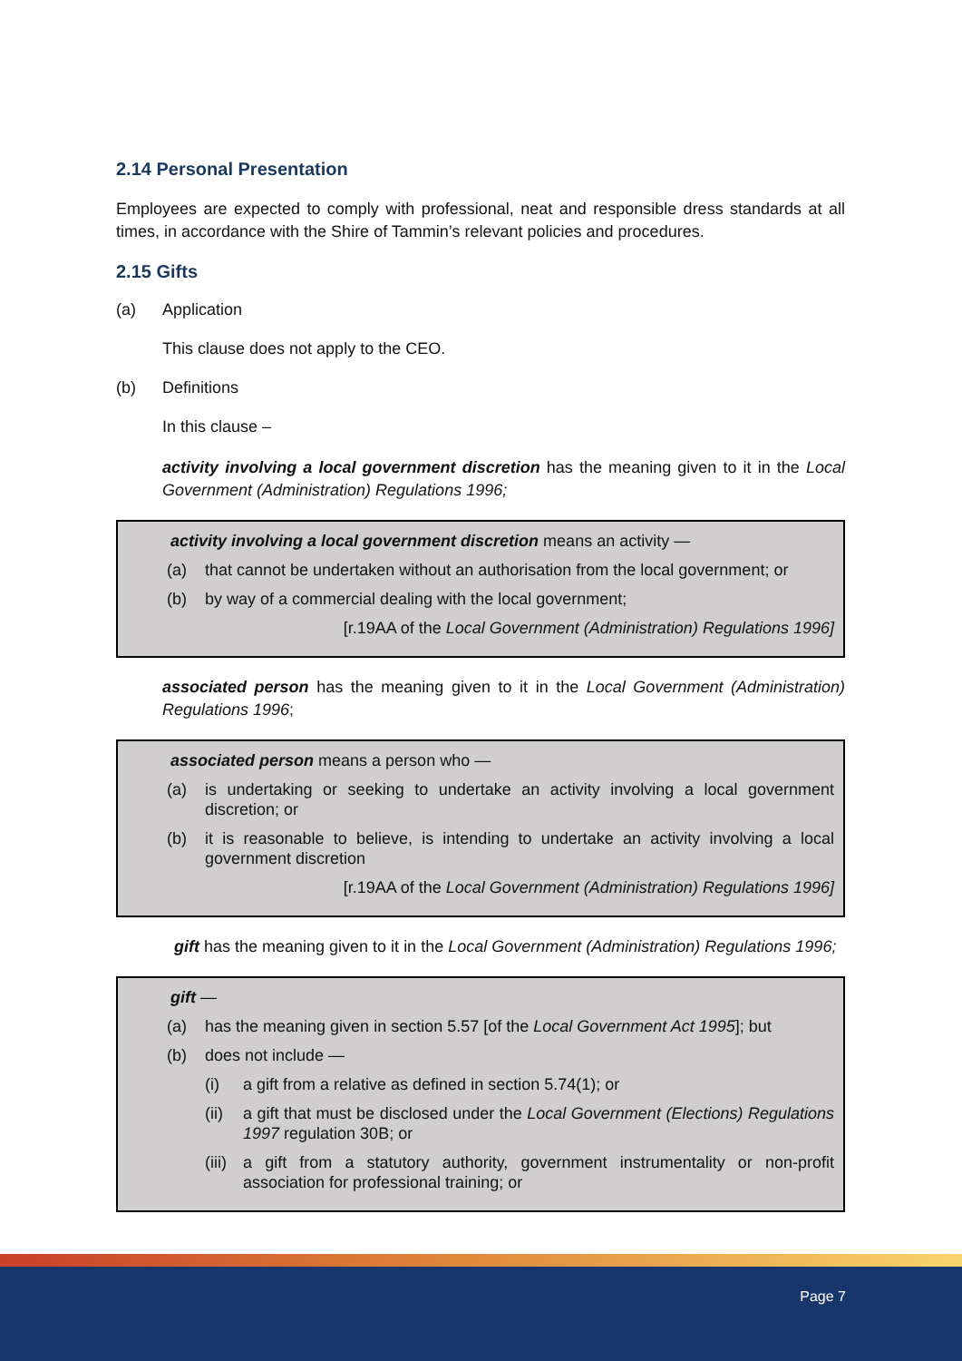2.14 Personal Presentation
Employees are expected to comply with professional, neat and responsible dress standards at all times, in accordance with the Shire of Tammin’s relevant policies and procedures.
2.15 Gifts
(a) Application
This clause does not apply to the CEO.
(b) Definitions
In this clause –
activity involving a local government discretion has the meaning given to it in the Local Government (Administration) Regulations 1996;
activity involving a local government discretion means an activity —
(a) that cannot be undertaken without an authorisation from the local government; or
(b) by way of a commercial dealing with the local government;
[r.19AA of the Local Government (Administration) Regulations 1996]
associated person has the meaning given to it in the Local Government (Administration) Regulations 1996;
associated person means a person who —
(a) is undertaking or seeking to undertake an activity involving a local government discretion; or
(b) it is reasonable to believe, is intending to undertake an activity involving a local government discretion
[r.19AA of the Local Government (Administration) Regulations 1996]
gift has the meaning given to it in the Local Government (Administration) Regulations 1996;
gift —
(a) has the meaning given in section 5.57 [of the Local Government Act 1995]; but
(b) does not include —
(i) a gift from a relative as defined in section 5.74(1); or
(ii) a gift that must be disclosed under the Local Government (Elections) Regulations 1997 regulation 30B; or
(iii) a gift from a statutory authority, government instrumentality or non-profit association for professional training; or
Page 7